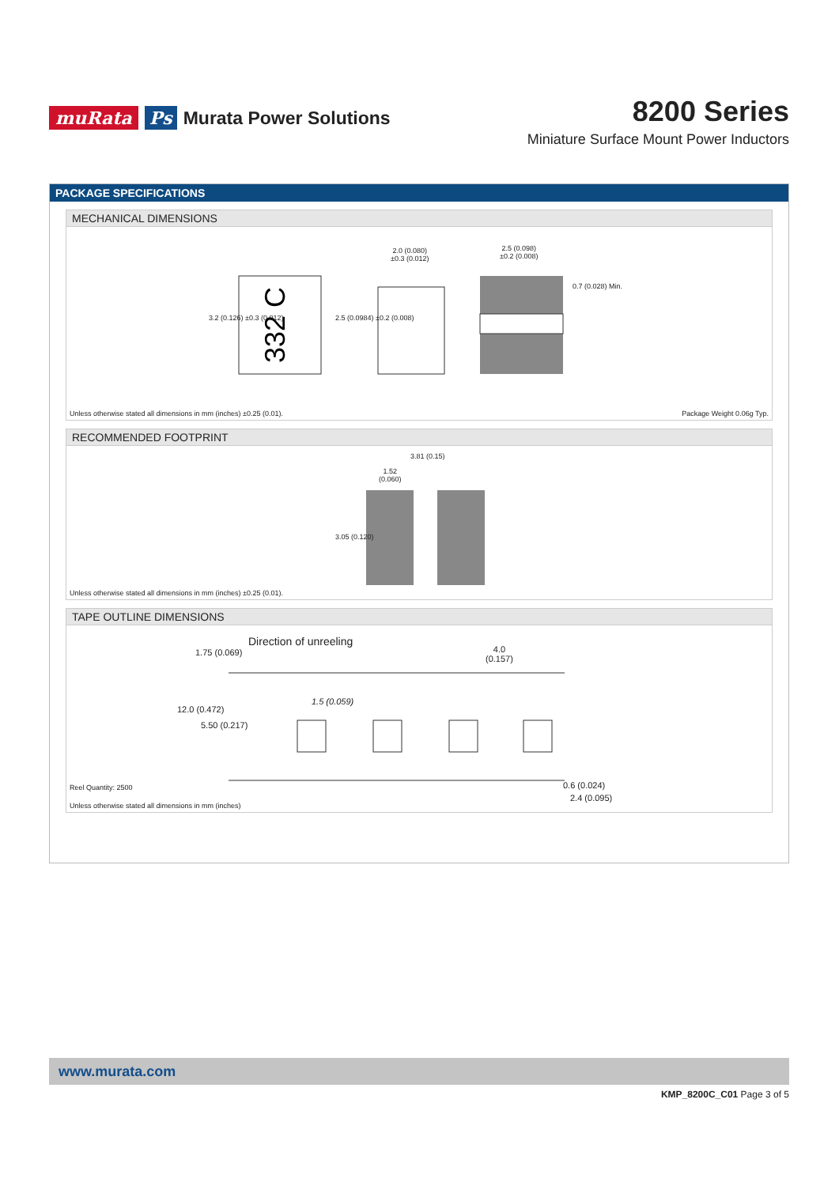muRata Ps Murata Power Solutions
8200 Series
Miniature Surface Mount Power Inductors
PACKAGE SPECIFICATIONS
MECHANICAL DIMENSIONS
332 C
2.0 (0.080)
±0.3 (0.012)
2.5 (0.098)
±0.2 (0.008)
3.2 (0.126) ±0.3 (0.012) 2.5 (0.0984) ±0.2 (0.008)
0.7 (0.028) Min.
Unless otherwise stated all dimensions in mm (inches) ±0.25 (0.01). Package Weight 0.06g Typ.
RECOMMENDED FOOTPRINT
3.81 (0.15)
1.52
(0.060)
3.05 (0.120)
Unless otherwise stated all dimensions in mm (inches) ±0.25 (0.01).
TAPE OUTLINE DIMENSIONS
Direction of unreeling
1.75 (0.069)
4.0
(0.157)
1.5 (0.059)
12.0 (0.472)
5.50 (0.217)
0.6 (0.024)
2.4 (0.095)
Reel Quantity: 2500
Unless otherwise stated all dimensions in mm (inches)
www.murata.com
KMP_8200C_C01 Page 3 of 5